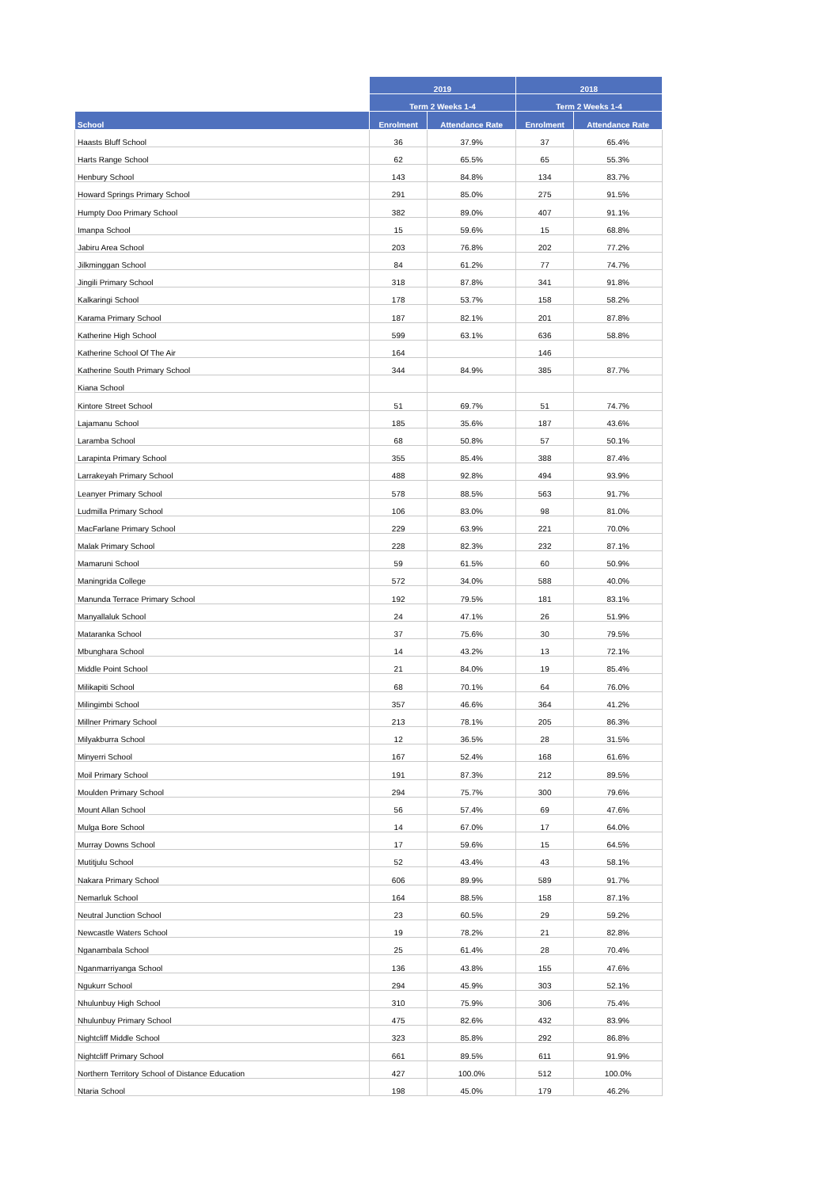| | 2019 | | 2018 | |
| --- | --- | --- | --- | --- |
| | Term 2 Weeks 1-4 | | Term 2 Weeks 1-4 | |
| School | Enrolment | Attendance Rate | Enrolment | Attendance Rate |
| Haasts Bluff School | 36 | 37.9% | 37 | 65.4% |
| Harts Range School | 62 | 65.5% | 65 | 55.3% |
| Henbury School | 143 | 84.8% | 134 | 83.7% |
| Howard Springs Primary School | 291 | 85.0% | 275 | 91.5% |
| Humpty Doo Primary School | 382 | 89.0% | 407 | 91.1% |
| Imanpa School | 15 | 59.6% | 15 | 68.8% |
| Jabiru Area School | 203 | 76.8% | 202 | 77.2% |
| Jilkminggan School | 84 | 61.2% | 77 | 74.7% |
| Jingili Primary School | 318 | 87.8% | 341 | 91.8% |
| Kalkaringi School | 178 | 53.7% | 158 | 58.2% |
| Karama Primary School | 187 | 82.1% | 201 | 87.8% |
| Katherine High School | 599 | 63.1% | 636 | 58.8% |
| Katherine School Of The Air | 164 | | 146 | |
| Katherine South Primary School | 344 | 84.9% | 385 | 87.7% |
| Kiana School | | | | |
| Kintore Street School | 51 | 69.7% | 51 | 74.7% |
| Lajamanu School | 185 | 35.6% | 187 | 43.6% |
| Laramba School | 68 | 50.8% | 57 | 50.1% |
| Larapinta Primary School | 355 | 85.4% | 388 | 87.4% |
| Larrakeyah Primary School | 488 | 92.8% | 494 | 93.9% |
| Leanyer Primary School | 578 | 88.5% | 563 | 91.7% |
| Ludmilla Primary School | 106 | 83.0% | 98 | 81.0% |
| MacFarlane Primary School | 229 | 63.9% | 221 | 70.0% |
| Malak Primary School | 228 | 82.3% | 232 | 87.1% |
| Mamaruni School | 59 | 61.5% | 60 | 50.9% |
| Maningrida College | 572 | 34.0% | 588 | 40.0% |
| Manunda Terrace Primary School | 192 | 79.5% | 181 | 83.1% |
| Manyallaluk School | 24 | 47.1% | 26 | 51.9% |
| Mataranka School | 37 | 75.6% | 30 | 79.5% |
| Mbunghara School | 14 | 43.2% | 13 | 72.1% |
| Middle Point School | 21 | 84.0% | 19 | 85.4% |
| Milikapiti School | 68 | 70.1% | 64 | 76.0% |
| Milingimbi School | 357 | 46.6% | 364 | 41.2% |
| Millner Primary School | 213 | 78.1% | 205 | 86.3% |
| Milyakburra School | 12 | 36.5% | 28 | 31.5% |
| Minyerri School | 167 | 52.4% | 168 | 61.6% |
| Moil Primary School | 191 | 87.3% | 212 | 89.5% |
| Moulden Primary School | 294 | 75.7% | 300 | 79.6% |
| Mount Allan School | 56 | 57.4% | 69 | 47.6% |
| Mulga Bore School | 14 | 67.0% | 17 | 64.0% |
| Murray Downs School | 17 | 59.6% | 15 | 64.5% |
| Mutitjulu School | 52 | 43.4% | 43 | 58.1% |
| Nakara Primary School | 606 | 89.9% | 589 | 91.7% |
| Nemarluk School | 164 | 88.5% | 158 | 87.1% |
| Neutral Junction School | 23 | 60.5% | 29 | 59.2% |
| Newcastle Waters School | 19 | 78.2% | 21 | 82.8% |
| Nganambala School | 25 | 61.4% | 28 | 70.4% |
| Nganmarriyanga School | 136 | 43.8% | 155 | 47.6% |
| Ngukurr School | 294 | 45.9% | 303 | 52.1% |
| Nhulunbuy High School | 310 | 75.9% | 306 | 75.4% |
| Nhulunbuy Primary School | 475 | 82.6% | 432 | 83.9% |
| Nightcliff Middle School | 323 | 85.8% | 292 | 86.8% |
| Nightcliff Primary School | 661 | 89.5% | 611 | 91.9% |
| Northern Territory School of Distance Education | 427 | 100.0% | 512 | 100.0% |
| Ntaria School | 198 | 45.0% | 179 | 46.2% |